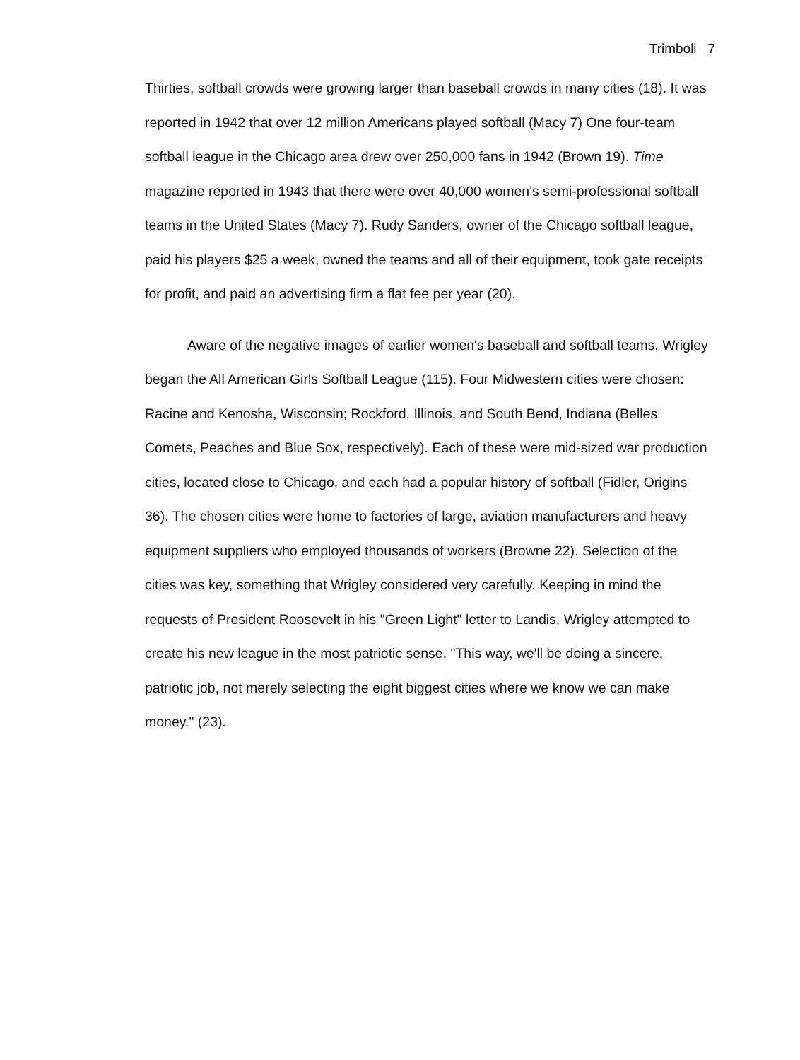Trimboli 7
Thirties, softball crowds were growing larger than baseball crowds in many cities (18). It was reported in 1942 that over 12 million Americans played softball (Macy 7) One four-team softball league in the Chicago area drew over 250,000 fans in 1942 (Brown 19). Time magazine reported in 1943 that there were over 40,000 women's semi-professional softball teams in the United States (Macy 7). Rudy Sanders, owner of the Chicago softball league, paid his players $25 a week, owned the teams and all of their equipment, took gate receipts for profit, and paid an advertising firm a flat fee per year (20).
Aware of the negative images of earlier women's baseball and softball teams, Wrigley began the All American Girls Softball League (115). Four Midwestern cities were chosen: Racine and Kenosha, Wisconsin; Rockford, Illinois, and South Bend, Indiana (Belles Comets, Peaches and Blue Sox, respectively). Each of these were mid-sized war production cities, located close to Chicago, and each had a popular history of softball (Fidler, Origins 36). The chosen cities were home to factories of large, aviation manufacturers and heavy equipment suppliers who employed thousands of workers (Browne 22). Selection of the cities was key, something that Wrigley considered very carefully. Keeping in mind the requests of President Roosevelt in his "Green Light" letter to Landis, Wrigley attempted to create his new league in the most patriotic sense. "This way, we'll be doing a sincere, patriotic job, not merely selecting the eight biggest cities where we know we can make money." (23).